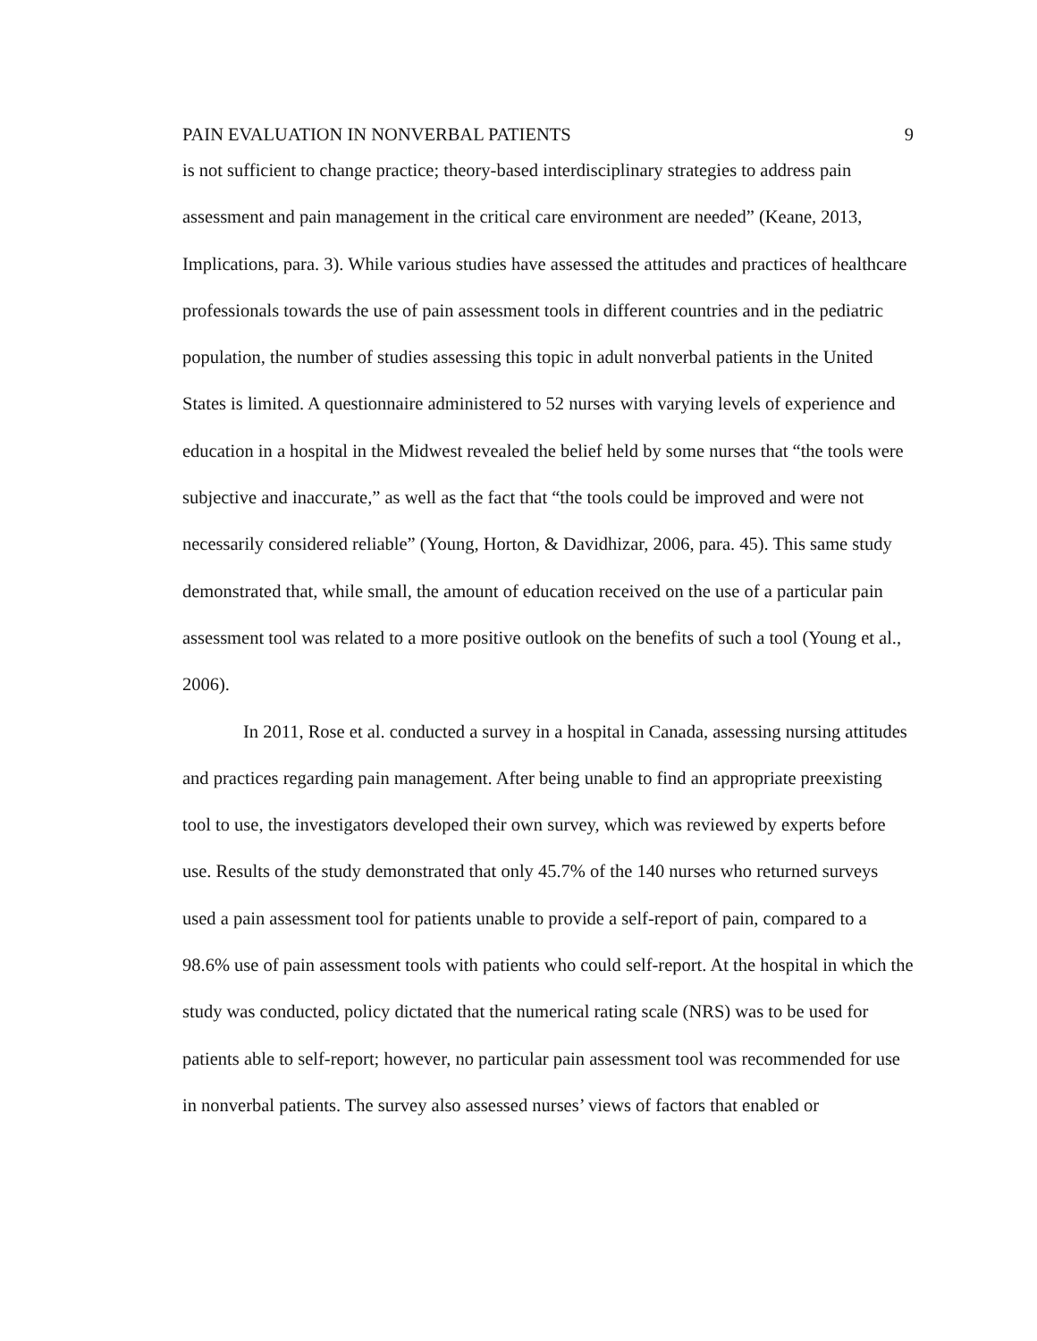PAIN EVALUATION IN NONVERBAL PATIENTS 9
is not sufficient to change practice; theory-based interdisciplinary strategies to address pain assessment and pain management in the critical care environment are needed” (Keane, 2013, Implications, para. 3). While various studies have assessed the attitudes and practices of healthcare professionals towards the use of pain assessment tools in different countries and in the pediatric population, the number of studies assessing this topic in adult nonverbal patients in the United States is limited. A questionnaire administered to 52 nurses with varying levels of experience and education in a hospital in the Midwest revealed the belief held by some nurses that “the tools were subjective and inaccurate,” as well as the fact that “the tools could be improved and were not necessarily considered reliable” (Young, Horton, & Davidhizar, 2006, para. 45). This same study demonstrated that, while small, the amount of education received on the use of a particular pain assessment tool was related to a more positive outlook on the benefits of such a tool (Young et al., 2006).
In 2011, Rose et al. conducted a survey in a hospital in Canada, assessing nursing attitudes and practices regarding pain management. After being unable to find an appropriate preexisting tool to use, the investigators developed their own survey, which was reviewed by experts before use. Results of the study demonstrated that only 45.7% of the 140 nurses who returned surveys used a pain assessment tool for patients unable to provide a self-report of pain, compared to a 98.6% use of pain assessment tools with patients who could self-report. At the hospital in which the study was conducted, policy dictated that the numerical rating scale (NRS) was to be used for patients able to self-report; however, no particular pain assessment tool was recommended for use in nonverbal patients. The survey also assessed nurses’ views of factors that enabled or